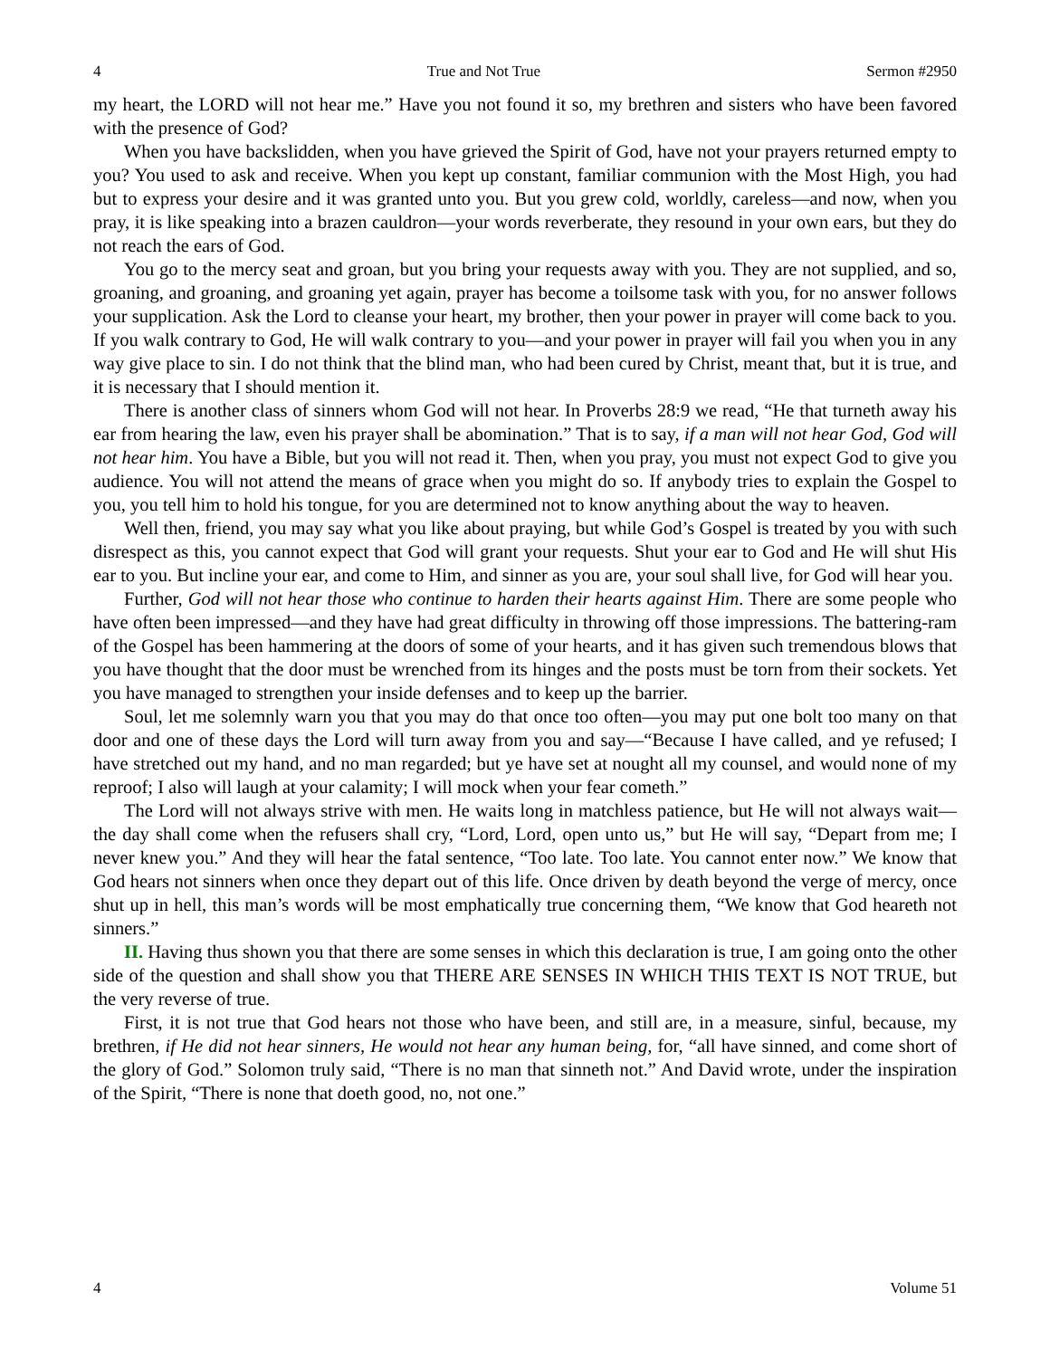4 True and Not True Sermon #2950
my heart, the LORD will not hear me.” Have you not found it so, my brethren and sisters who have been favored with the presence of God?
When you have backslidden, when you have grieved the Spirit of God, have not your prayers returned empty to you? You used to ask and receive. When you kept up constant, familiar communion with the Most High, you had but to express your desire and it was granted unto you. But you grew cold, worldly, careless—and now, when you pray, it is like speaking into a brazen cauldron—your words reverberate, they resound in your own ears, but they do not reach the ears of God.
You go to the mercy seat and groan, but you bring your requests away with you. They are not supplied, and so, groaning, and groaning, and groaning yet again, prayer has become a toilsome task with you, for no answer follows your supplication. Ask the Lord to cleanse your heart, my brother, then your power in prayer will come back to you. If you walk contrary to God, He will walk contrary to you—and your power in prayer will fail you when you in any way give place to sin. I do not think that the blind man, who had been cured by Christ, meant that, but it is true, and it is necessary that I should mention it.
There is another class of sinners whom God will not hear. In Proverbs 28:9 we read, “He that turneth away his ear from hearing the law, even his prayer shall be abomination.” That is to say, if a man will not hear God, God will not hear him. You have a Bible, but you will not read it. Then, when you pray, you must not expect God to give you audience. You will not attend the means of grace when you might do so. If anybody tries to explain the Gospel to you, you tell him to hold his tongue, for you are determined not to know anything about the way to heaven.
Well then, friend, you may say what you like about praying, but while God’s Gospel is treated by you with such disrespect as this, you cannot expect that God will grant your requests. Shut your ear to God and He will shut His ear to you. But incline your ear, and come to Him, and sinner as you are, your soul shall live, for God will hear you.
Further, God will not hear those who continue to harden their hearts against Him. There are some people who have often been impressed—and they have had great difficulty in throwing off those impressions. The battering-ram of the Gospel has been hammering at the doors of some of your hearts, and it has given such tremendous blows that you have thought that the door must be wrenched from its hinges and the posts must be torn from their sockets. Yet you have managed to strengthen your inside defenses and to keep up the barrier.
Soul, let me solemnly warn you that you may do that once too often—you may put one bolt too many on that door and one of these days the Lord will turn away from you and say—“Because I have called, and ye refused; I have stretched out my hand, and no man regarded; but ye have set at nought all my counsel, and would none of my reproof; I also will laugh at your calamity; I will mock when your fear cometh.”
The Lord will not always strive with men. He waits long in matchless patience, but He will not always wait—the day shall come when the refusers shall cry, “Lord, Lord, open unto us,” but He will say, “Depart from me; I never knew you.” And they will hear the fatal sentence, “Too late. Too late. You cannot enter now.” We know that God hears not sinners when once they depart out of this life. Once driven by death beyond the verge of mercy, once shut up in hell, this man’s words will be most emphatically true concerning them, “We know that God heareth not sinners.”
II. Having thus shown you that there are some senses in which this declaration is true, I am going onto the other side of the question and shall show you that THERE ARE SENSES IN WHICH THIS TEXT IS NOT TRUE, but the very reverse of true.
First, it is not true that God hears not those who have been, and still are, in a measure, sinful, because, my brethren, if He did not hear sinners, He would not hear any human being, for, “all have sinned, and come short of the glory of God.” Solomon truly said, “There is no man that sinneth not.” And David wrote, under the inspiration of the Spirit, “There is none that doeth good, no, not one.”
4 Volume 51